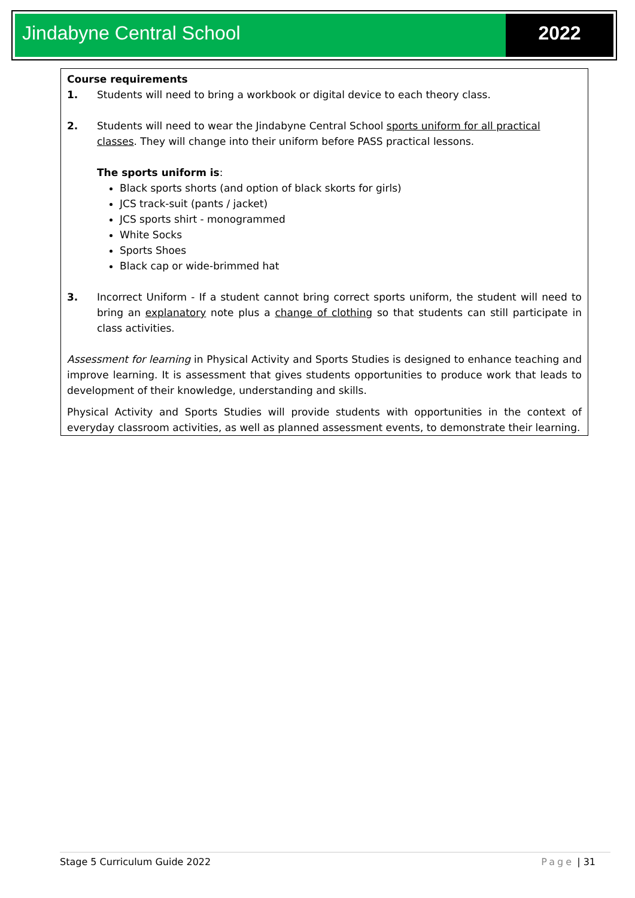Jindabyne Central School 2022
Course requirements
1. Students will need to bring a workbook or digital device to each theory class.
2. Students will need to wear the Jindabyne Central School sports uniform for all practical classes. They will change into their uniform before PASS practical lessons.
The sports uniform is:
Black sports shorts (and option of black skorts for girls)
JCS track-suit (pants / jacket)
JCS sports shirt - monogrammed
White Socks
Sports Shoes
Black cap or wide-brimmed hat
3. Incorrect Uniform - If a student cannot bring correct sports uniform, the student will need to bring an explanatory note plus a change of clothing so that students can still participate in class activities.
Assessment for learning in Physical Activity and Sports Studies is designed to enhance teaching and improve learning. It is assessment that gives students opportunities to produce work that leads to development of their knowledge, understanding and skills.
Physical Activity and Sports Studies will provide students with opportunities in the context of everyday classroom activities, as well as planned assessment events, to demonstrate their learning.
Stage 5 Curriculum Guide 2022 Page | 31